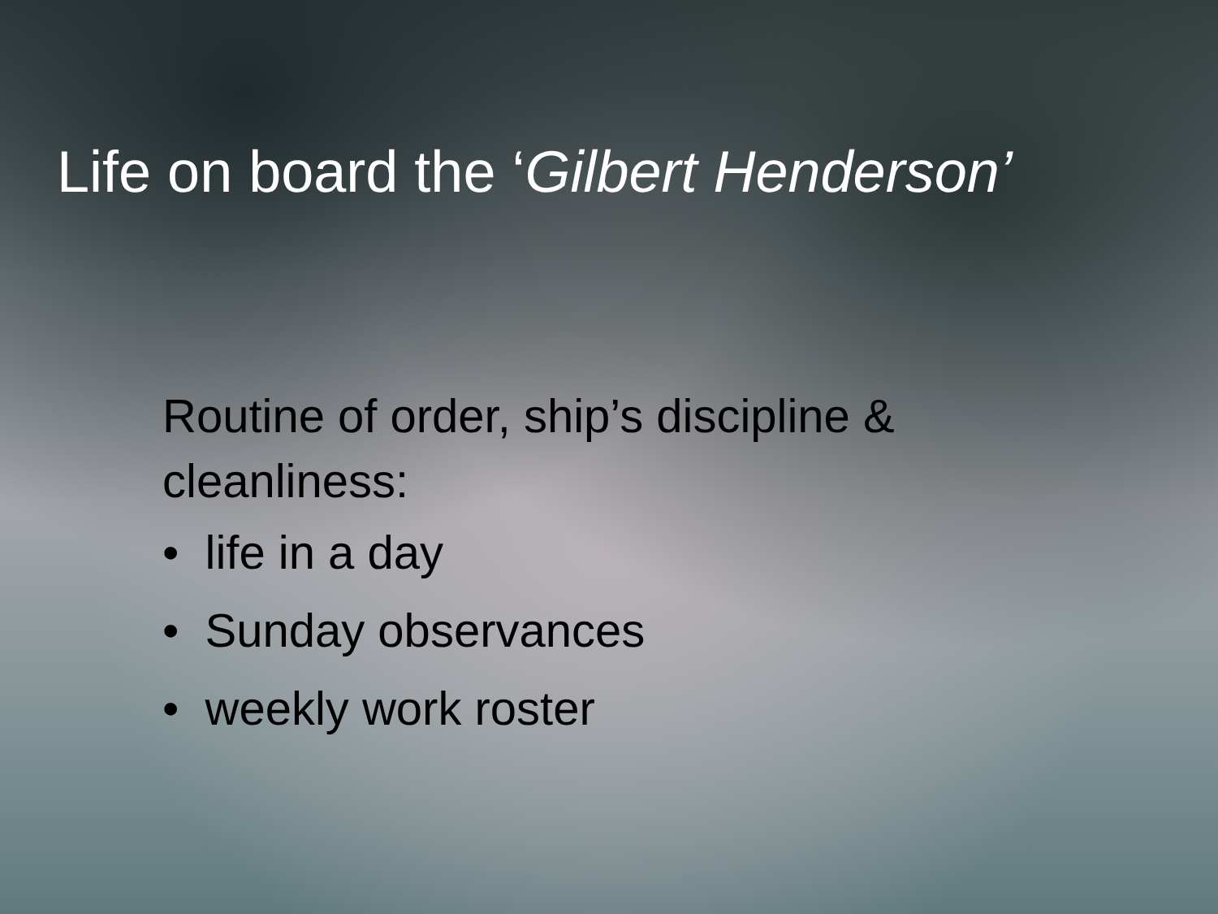Life on board the ‘Gilbert Henderson’
Routine of order, ship’s discipline &
cleanliness:
• life in a day
• Sunday observances
• weekly work roster